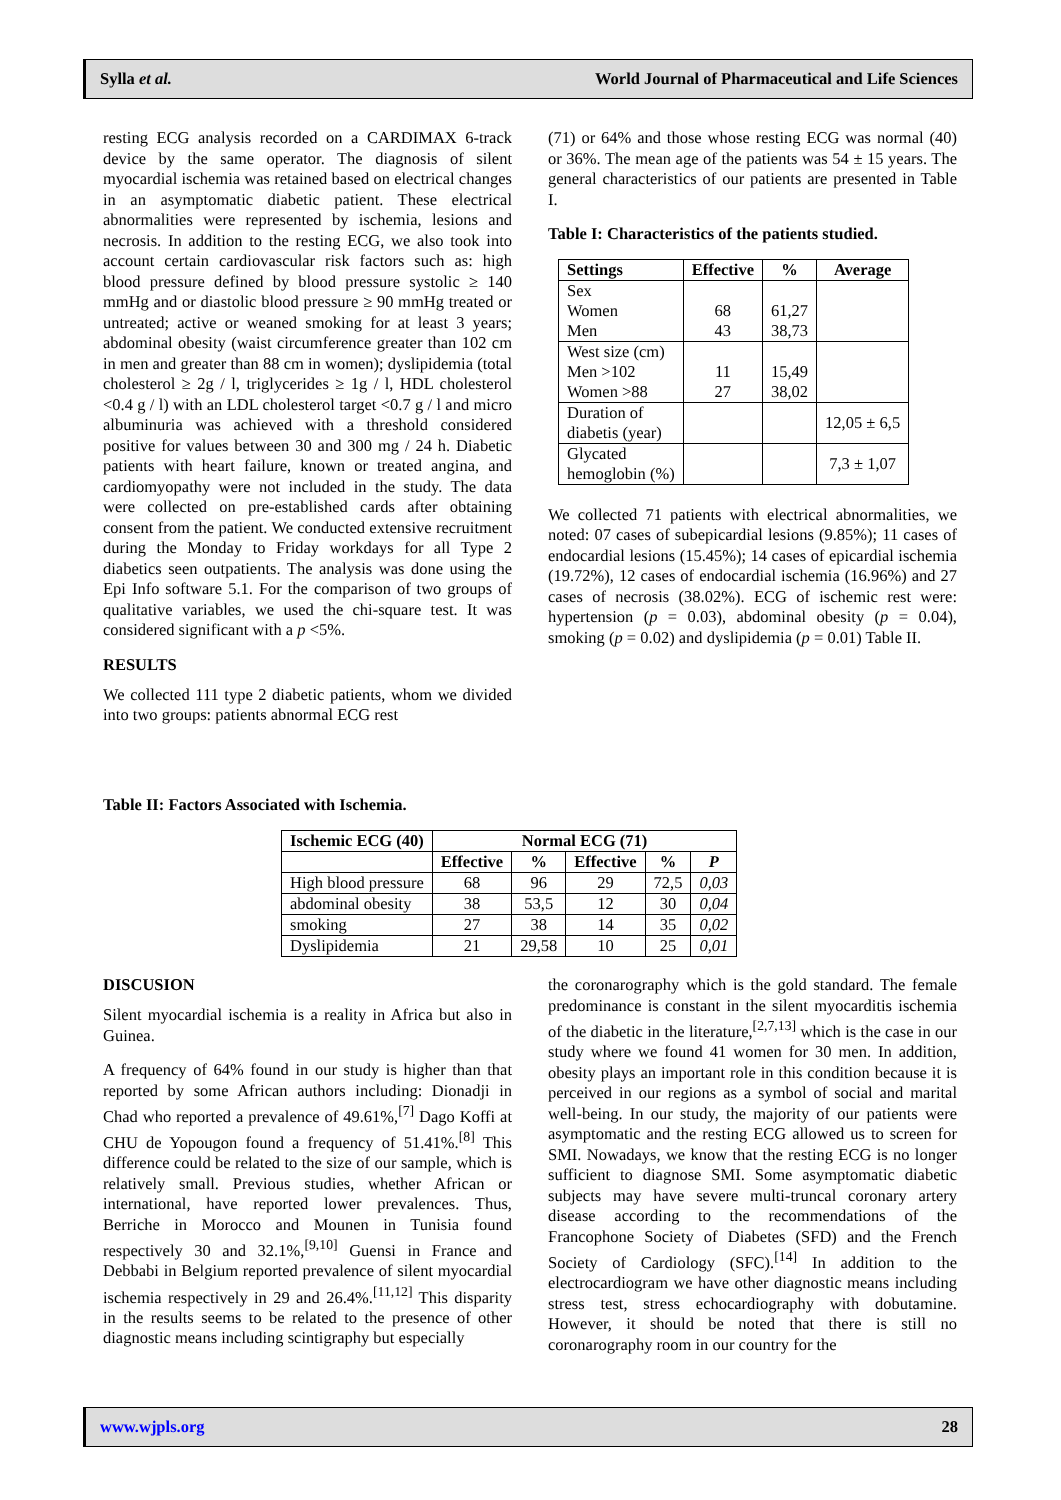Sylla et al. World Journal of Pharmaceutical and Life Sciences
resting ECG analysis recorded on a CARDIMAX 6-track device by the same operator. The diagnosis of silent myocardial ischemia was retained based on electrical changes in an asymptomatic diabetic patient. These electrical abnormalities were represented by ischemia, lesions and necrosis. In addition to the resting ECG, we also took into account certain cardiovascular risk factors such as: high blood pressure defined by blood pressure systolic ≥ 140 mmHg and or diastolic blood pressure ≥ 90 mmHg treated or untreated; active or weaned smoking for at least 3 years; abdominal obesity (waist circumference greater than 102 cm in men and greater than 88 cm in women); dyslipidemia (total cholesterol ≥ 2g / l, triglycerides ≥ 1g / l, HDL cholesterol <0.4 g / l) with an LDL cholesterol target <0.7 g / l and micro albuminuria was achieved with a threshold considered positive for values between 30 and 300 mg / 24 h. Diabetic patients with heart failure, known or treated angina, and cardiomyopathy were not included in the study. The data were collected on pre-established cards after obtaining consent from the patient. We conducted extensive recruitment during the Monday to Friday workdays for all Type 2 diabetics seen outpatients. The analysis was done using the Epi Info software 5.1. For the comparison of two groups of qualitative variables, we used the chi-square test. It was considered significant with a p <5%.
RESULTS
We collected 111 type 2 diabetic patients, whom we divided into two groups: patients abnormal ECG rest
(71) or 64% and those whose resting ECG was normal (40) or 36%. The mean age of the patients was 54 ± 15 years. The general characteristics of our patients are presented in Table I.
Table I: Characteristics of the patients studied.
| Settings | Effective | % | Average |
| --- | --- | --- | --- |
| Sex Women Men | 68 43 | 61,27 38,73 | |
| West size (cm) Men >102 Women >88 | 11 27 | 15,49 38,02 | |
| Duration of diabetis (year) | | | 12,05 ± 6,5 |
| Glycated hemoglobin (%) | | | 7,3 ± 1,07 |
We collected 71 patients with electrical abnormalities, we noted: 07 cases of subepicardial lesions (9.85%); 11 cases of endocardial lesions (15.45%); 14 cases of epicardial ischemia (19.72%), 12 cases of endocardial ischemia (16.96%) and 27 cases of necrosis (38.02%). ECG of ischemic rest were: hypertension (p = 0.03), abdominal obesity (p = 0.04), smoking (p = 0.02) and dyslipidemia (p = 0.01) Table II.
Table II: Factors Associated with Ischemia.
| Ischemic ECG (40) | Normal ECG (71) | | | | |
| --- | --- | --- | --- | --- | --- |
| | Effective | % | Effective | % | P |
| High blood pressure | 68 | 96 | 29 | 72,5 | 0,03 |
| abdominal obesity | 38 | 53,5 | 12 | 30 | 0,04 |
| smoking | 27 | 38 | 14 | 35 | 0,02 |
| Dyslipidemia | 21 | 29,58 | 10 | 25 | 0,01 |
DISCUSION
Silent myocardial ischemia is a reality in Africa but also in Guinea.
A frequency of 64% found in our study is higher than that reported by some African authors including: Dionadji in Chad who reported a prevalence of 49.61%,<sup>[7]</sup> Dago Koffi at CHU de Yopougon found a frequency of 51.41%.<sup>[8]</sup> This difference could be related to the size of our sample, which is relatively small. Previous studies, whether African or international, have reported lower prevalences. Thus, Berriche in Morocco and Mounen in Tunisia found respectively 30 and 32.1%,<sup>[9,10]</sup> Guensi in France and Debbabi in Belgium reported prevalence of silent myocardial ischemia respectively in 29 and 26.4%.<sup>[11,12]</sup> This disparity in the results seems to be related to the presence of other diagnostic means including scintigraphy but especially
the coronarography which is the gold standard. The female predominance is constant in the silent myocarditis ischemia of the diabetic in the literature,<sup>[2,7,13]</sup> which is the case in our study where we found 41 women for 30 men. In addition, obesity plays an important role in this condition because it is perceived in our regions as a symbol of social and marital well-being. In our study, the majority of our patients were asymptomatic and the resting ECG allowed us to screen for SMI. Nowadays, we know that the resting ECG is no longer sufficient to diagnose SMI. Some asymptomatic diabetic subjects may have severe multi-truncal coronary artery disease according to the recommendations of the Francophone Society of Diabetes (SFD) and the French Society of Cardiology (SFC).<sup>[14]</sup> In addition to the electrocardiogram we have other diagnostic means including stress test, stress echocardiography with dobutamine. However, it should be noted that there is still no coronarography room in our country for the
www.wjpls.org 28